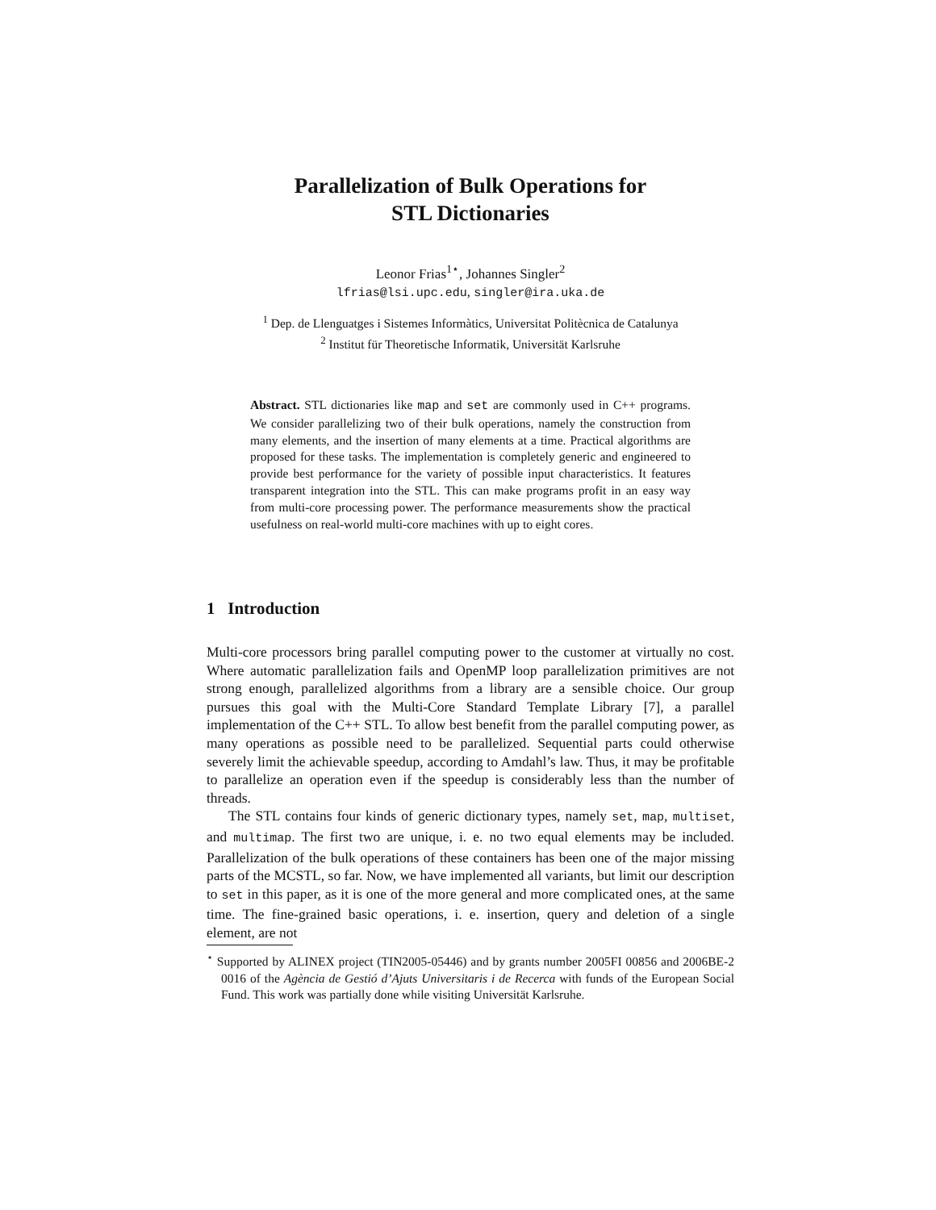Parallelization of Bulk Operations for
STL Dictionaries
Leonor Frias<sup>1⋆</sup>, Johannes Singler<sup>2</sup>
lfrias@lsi.upc.edu, singler@ira.uka.de
<sup>1</sup> Dep. de Llenguatges i Sistemes Informàtics, Universitat Politècnica de Catalunya
<sup>2</sup> Institut für Theoretische Informatik, Universität Karlsruhe
Abstract. STL dictionaries like map and set are commonly used in C++ programs. We consider parallelizing two of their bulk operations, namely the construction from many elements, and the insertion of many elements at a time. Practical algorithms are proposed for these tasks. The implementation is completely generic and engineered to provide best performance for the variety of possible input characteristics. It features transparent integration into the STL. This can make programs profit in an easy way from multi-core processing power. The performance measurements show the practical usefulness on real-world multi-core machines with up to eight cores.
1 Introduction
Multi-core processors bring parallel computing power to the customer at virtually no cost. Where automatic parallelization fails and OpenMP loop parallelization primitives are not strong enough, parallelized algorithms from a library are a sensible choice. Our group pursues this goal with the Multi-Core Standard Template Library [7], a parallel implementation of the C++ STL. To allow best benefit from the parallel computing power, as many operations as possible need to be parallelized. Sequential parts could otherwise severely limit the achievable speedup, according to Amdahl’s law. Thus, it may be profitable to parallelize an operation even if the speedup is considerably less than the number of threads.
The STL contains four kinds of generic dictionary types, namely set, map, multiset, and multimap. The first two are unique, i. e. no two equal elements may be included. Parallelization of the bulk operations of these containers has been one of the major missing parts of the MCSTL, so far. Now, we have implemented all variants, but limit our description to set in this paper, as it is one of the more general and more complicated ones, at the same time. The fine-grained basic operations, i. e. insertion, query and deletion of a single element, are not
<sup>⋆</sup> Supported by ALINEX project (TIN2005-05446) and by grants number 2005FI 00856 and 2006BE-2 0016 of the Agència de Gestió d’Ajuts Universitaris i de Recerca with funds of the European Social Fund. This work was partially done while visiting Universität Karlsruhe.